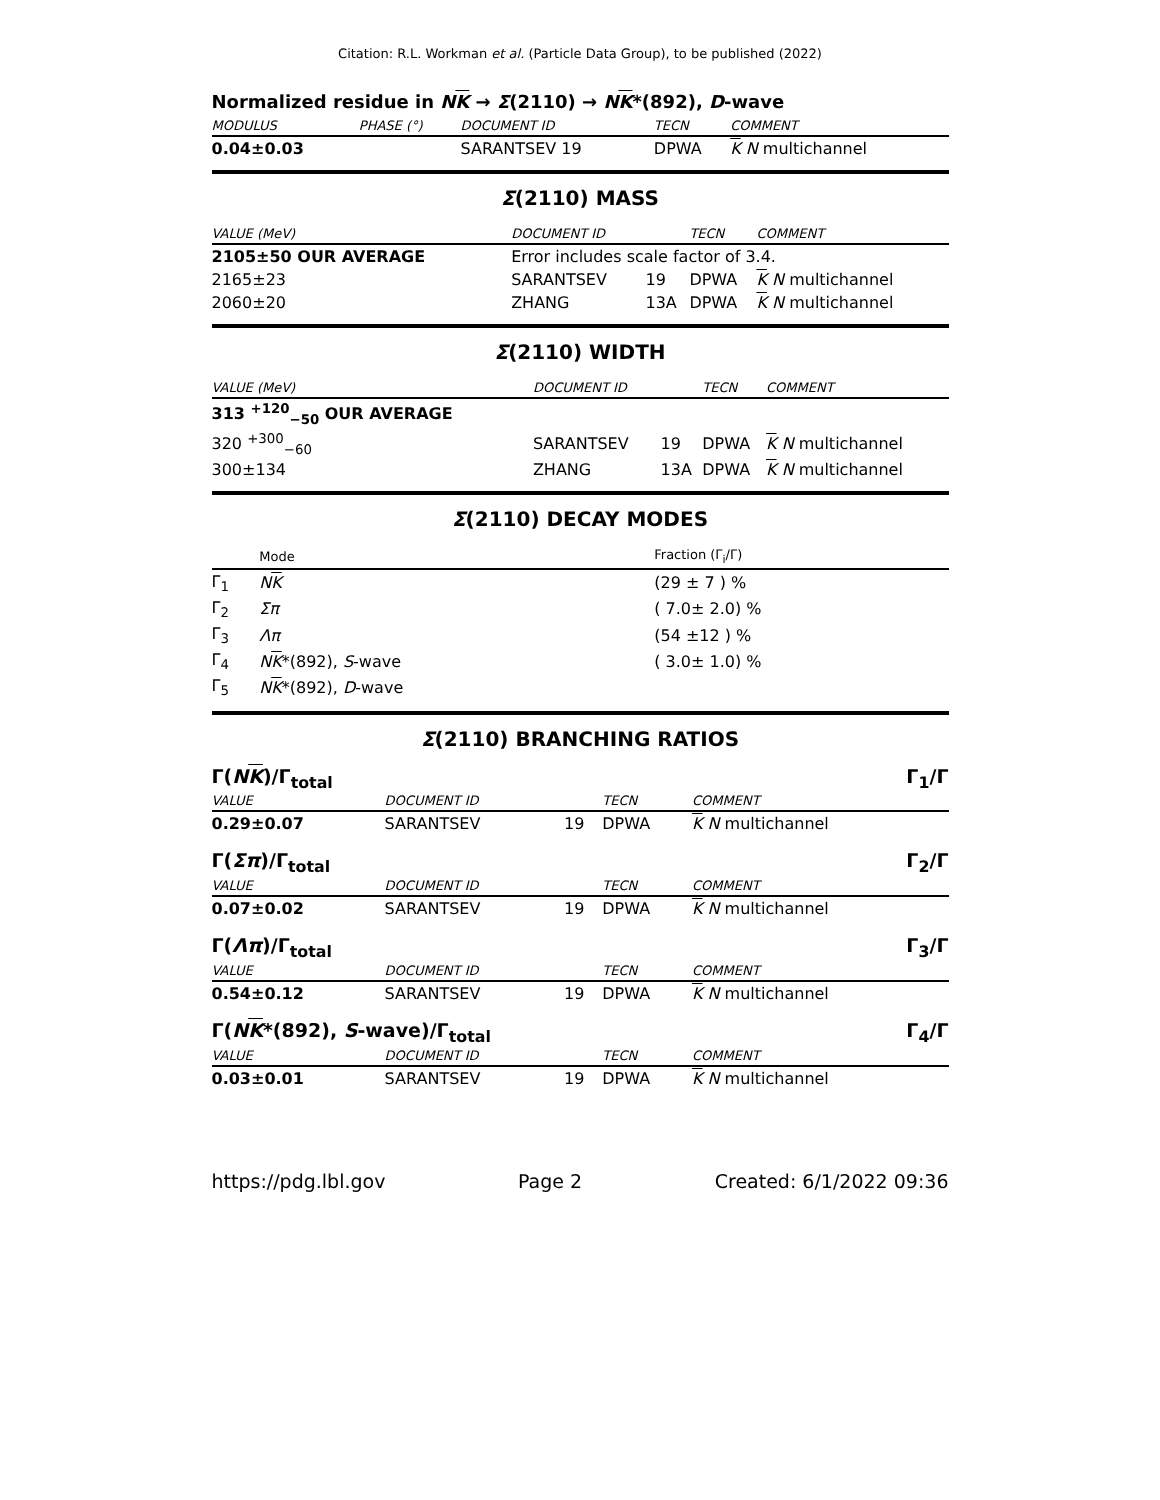Citation: R.L. Workman et al. (Particle Data Group), to be published (2022)
Normalized residue in NK → Σ(2110) → NK*(892), D-wave
| MODULUS | PHASE (°) | DOCUMENT ID | TECN | COMMENT |
| --- | --- | --- | --- | --- |
| 0.04±0.03 | | SARANTSEV 19 | DPWA | K N multichannel |
Σ(2110) MASS
| VALUE (MeV) | DOCUMENT ID | | TECN | COMMENT |
| --- | --- | --- | --- | --- |
| 2105±50 OUR AVERAGE | Error includes scale factor of 3.4. | | | |
| 2165±23 | SARANTSEV | 19 | DPWA | K N multichannel |
| 2060±20 | ZHANG | 13A | DPWA | K N multichannel |
Σ(2110) WIDTH
| VALUE (MeV) | DOCUMENT ID | | TECN | COMMENT |
| --- | --- | --- | --- | --- |
| 313 <sup>+120</sup><sub>−50</sub> OUR AVERAGE | | | | |
| 320 <sup>+300</sup><sub>−60</sub> | SARANTSEV | 19 | DPWA | K N multichannel |
| 300±134 | ZHANG | 13A | DPWA | K N multichannel |
Σ(2110) DECAY MODES
| | Mode | Fraction (Γ<sub>i</sub>/Γ) |
| --- | --- | --- |
| Γ<sub>1</sub> | N K | (29 ± 7 ) % |
| Γ<sub>2</sub> | Σπ | ( 7.0± 2.0) % |
| Γ<sub>3</sub> | Λπ | (54 ±12 ) % |
| Γ<sub>4</sub> | N K *(892), S -wave | ( 3.0± 1.0) % |
| Γ<sub>5</sub> | N K *(892), D -wave | |
Σ(2110) BRANCHING RATIOS
Γ(NK)/Γ<sub>total</sub> Γ<sub>1</sub>/Γ
| VALUE | DOCUMENT ID | | TECN | COMMENT |
| --- | --- | --- | --- | --- |
| 0.29±0.07 | SARANTSEV | 19 | DPWA | K N multichannel |
Γ(Σπ)/Γ<sub>total</sub> Γ<sub>2</sub>/Γ
| VALUE | DOCUMENT ID | | TECN | COMMENT |
| --- | --- | --- | --- | --- |
| 0.07±0.02 | SARANTSEV | 19 | DPWA | K N multichannel |
Γ(Λπ)/Γ<sub>total</sub> Γ<sub>3</sub>/Γ
| VALUE | DOCUMENT ID | | TECN | COMMENT |
| --- | --- | --- | --- | --- |
| 0.54±0.12 | SARANTSEV | 19 | DPWA | K N multichannel |
Γ(NK*(892), S-wave)/Γ<sub>total</sub> Γ<sub>4</sub>/Γ
| VALUE | DOCUMENT ID | | TECN | COMMENT |
| --- | --- | --- | --- | --- |
| 0.03±0.01 | SARANTSEV | 19 | DPWA | K N multichannel |
https://pdg.lbl.gov Page 2 Created: 6/1/2022 09:36